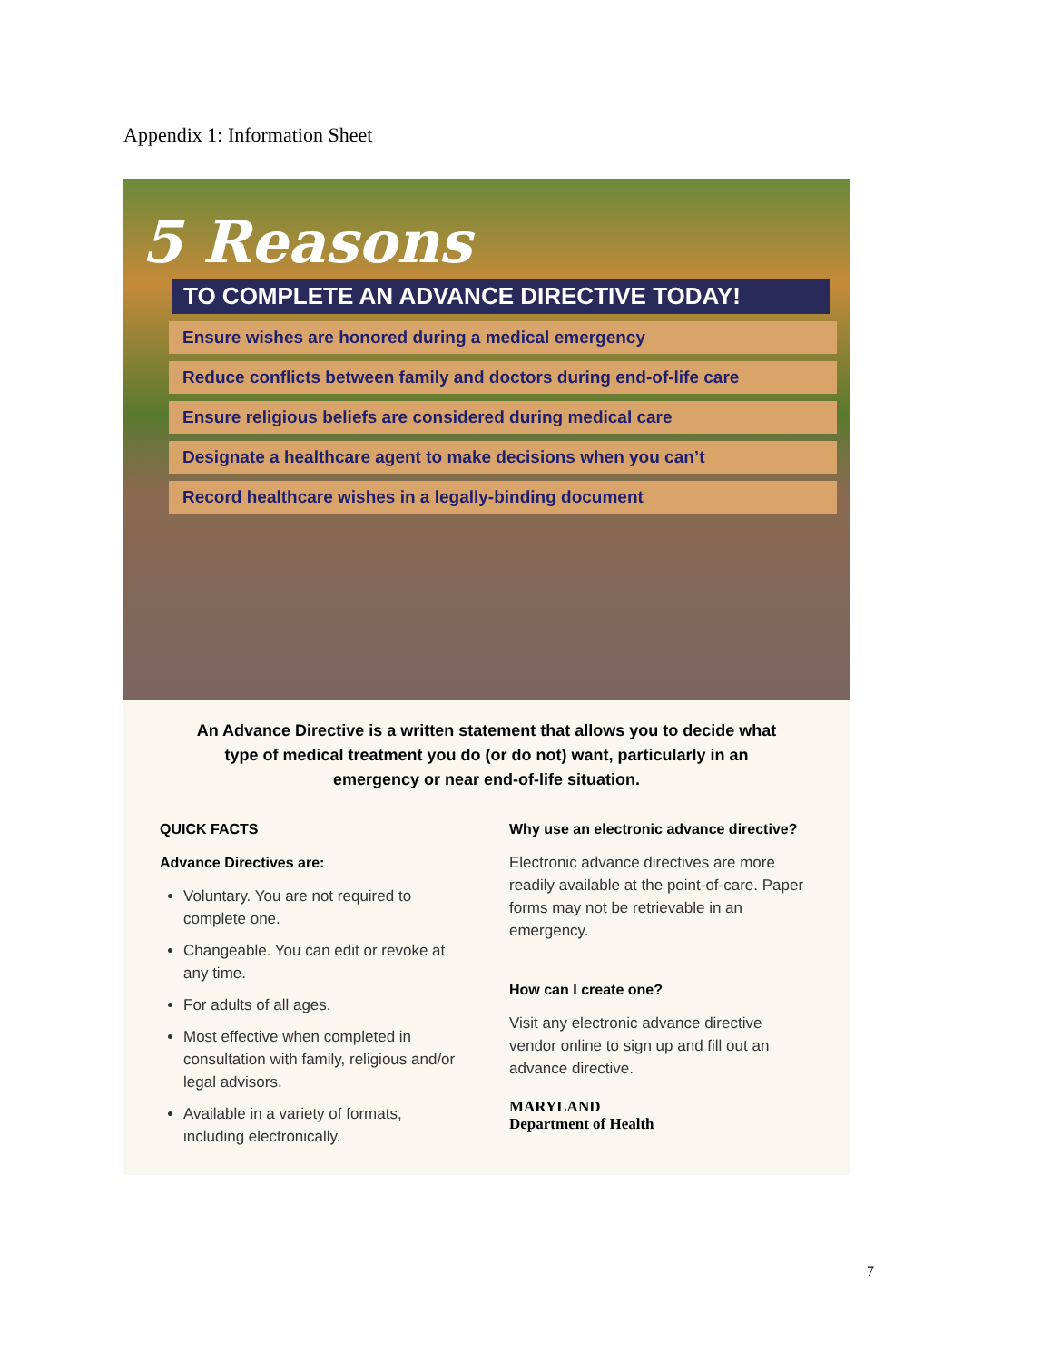Appendix 1: Information Sheet
5 Reasons
TO COMPLETE AN ADVANCE DIRECTIVE TODAY!
Ensure wishes are honored during a medical emergency
Reduce conflicts between family and doctors during end-of-life care
Ensure religious beliefs are considered during medical care
Designate a healthcare agent to make decisions when you can’t
Record healthcare wishes in a legally-binding document
An Advance Directive is a written statement that allows you to decide what type of medical treatment you do (or do not) want, particularly in an emergency or near end-of-life situation.
QUICK FACTS
Advance Directives are:
Voluntary. You are not required to complete one.
Changeable. You can edit or revoke at any time.
For adults of all ages.
Most effective when completed in consultation with family, religious and/or legal advisors.
Available in a variety of formats, including electronically.
Why use an electronic advance directive?
Electronic advance directives are more readily available at the point-of-care. Paper forms may not be retrievable in an emergency.
How can I create one?
Visit any electronic advance directive vendor online to sign up and fill out an advance directive.
MARYLAND
Department of Health
7